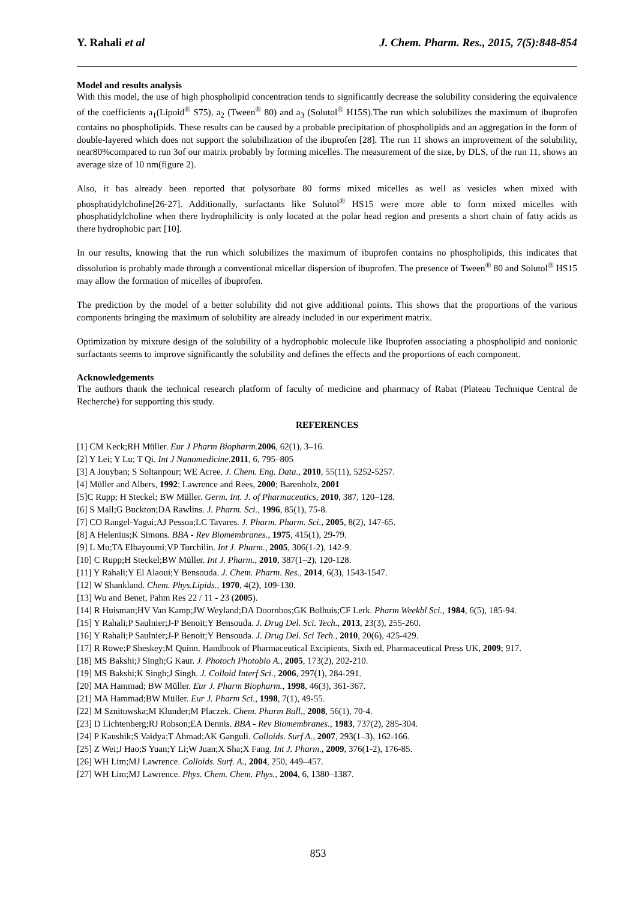Y. Rahali et al J. Chem. Pharm. Res., 2015, 7(5):848-854
Model and results analysis
With this model, the use of high phospholipid concentration tends to significantly decrease the solubility considering the equivalence of the coefficients a<sub>1</sub>(Lipoid<sup>®</sup> S75), a<sub>2</sub> (Tween<sup>®</sup> 80) and a<sub>3</sub> (Solutol<sup>®</sup> H15S).The run which solubilizes the maximum of ibuprofen contains no phospholipids. These results can be caused by a probable precipitation of phospholipids and an aggregation in the form of double-layered which does not support the solubilization of the ibuprofen [28]. The run 11 shows an improvement of the solubility, near80%compared to run 3of our matrix probably by forming micelles. The measurement of the size, by DLS, of the run 11, shows an average size of 10 nm(figure 2).
Also, it has already been reported that polysorbate 80 forms mixed micelles as well as vesicles when mixed with phosphatidylcholine[26-27]. Additionally, surfactants like Solutol<sup>®</sup> HS15 were more able to form mixed micelles with phosphatidylcholine when there hydrophilicity is only located at the polar head region and presents a short chain of fatty acids as there hydrophobic part [10].
In our results, knowing that the run which solubilizes the maximum of ibuprofen contains no phospholipids, this indicates that dissolution is probably made through a conventional micellar dispersion of ibuprofen. The presence of Tween<sup>®</sup> 80 and Solutol<sup>®</sup> HS15 may allow the formation of micelles of ibuprofen.
The prediction by the model of a better solubility did not give additional points. This shows that the proportions of the various components bringing the maximum of solubility are already included in our experiment matrix.
Optimization by mixture design of the solubility of a hydrophobic molecule like Ibuprofen associating a phospholipid and nonionic surfactants seems to improve significantly the solubility and defines the effects and the proportions of each component.
Acknowledgements
The authors thank the technical research platform of faculty of medicine and pharmacy of Rabat (Plateau Technique Central de Recherche) for supporting this study.
REFERENCES
[1] CM Keck;RH Müller. Eur J Pharm Biopharm. 2006, 62(1), 3–16.
[2] Y Lei; Y Lu; T Qi. Int J Nanomedicine. 2011, 6, 795–805
[3] A Jouyban; S Soltanpour; WE Acree. J. Chem. Eng. Data., 2010, 55(11), 5252-5257.
[4] Müller and Albers, 1992; Lawrence and Rees, 2000; Barenholz, 2001
[5]C Rupp; H Steckel; BW Müller. Germ. Int. J. of Pharmaceutics, 2010, 387, 120–128.
[6] S Mall;G Buckton;DA Rawlins. J. Pharm. Sci., 1996, 85(1), 75-8.
[7] CO Rangel-Yagui;AJ Pessoa;LC Tavares. J. Pharm. Pharm. Sci., 2005, 8(2), 147-65.
[8] A Helenius;K Simons. BBA - Rev Biomembranes., 1975, 415(1), 29-79.
[9] L Mu;TA Elbayoumi;VP Torchilin. Int J. Pharm., 2005, 306(1-2), 142-9.
[10] C Rupp;H Steckel;BW Müller. Int J. Pharm., 2010, 387(1–2), 120-128.
[11] Y Rahali;Y El Alaoui;Y Bensouda. J. Chem. Pharm. Res., 2014, 6(3), 1543-1547.
[12] W Shankland. Chem. Phys.Lipids., 1970, 4(2), 109-130.
[13] Wu and Benet, Pahm Res 22 / 11 - 23 (2005).
[14] R Huisman;HV Van Kamp;JW Weyland;DA Doornbos;GK Bolhuis;CF Lerk. Pharm Weekbl Sci., 1984, 6(5), 185-94.
[15] Y Rahali;P Saulnier;J-P Benoit;Y Bensouda. J. Drug Del. Sci. Tech., 2013, 23(3), 255-260.
[16] Y Rahali;P Saulnier;J-P Benoit;Y Bensouda. J. Drug Del. Sci Tech., 2010, 20(6), 425-429.
[17] R Rowe;P Sheskey;M Quinn. Handbook of Pharmaceutical Excipients, Sixth ed, Pharmaceutical Press UK, 2009; 917.
[18] MS Bakshi;J Singh;G Kaur. J. Photoch Photobio A., 2005, 173(2), 202-210.
[19] MS Bakshi;K Singh;J Singh. J. Colloid Interf Sci., 2006, 297(1), 284-291.
[20] MA Hammad; BW Müller. Eur J. Pharm Biopharm., 1998, 46(3), 361-367.
[21] MA Hammad;BW Müller. Eur J. Pharm Sci., 1998, 7(1), 49-55.
[22] M Sznitowska;M Klunder;M Placzek. Chem. Pharm Bull., 2008, 56(1), 70-4.
[23] D Lichtenberg;RJ Robson;EA Dennis. BBA - Rev Biomembranes., 1983, 737(2), 285-304.
[24] P Kaushik;S Vaidya;T Ahmad;AK Ganguli. Colloids. Surf A., 2007, 293(1–3), 162-166.
[25] Z Wei;J Hao;S Yuan;Y Li;W Juan;X Sha;X Fang. Int J. Pharm., 2009, 376(1-2), 176-85.
[26] WH Lim;MJ Lawrence. Colloids. Surf. A., 2004, 250, 449–457.
[27] WH Lim;MJ Lawrence. Phys. Chem. Chem. Phys., 2004, 6, 1380–1387.
853